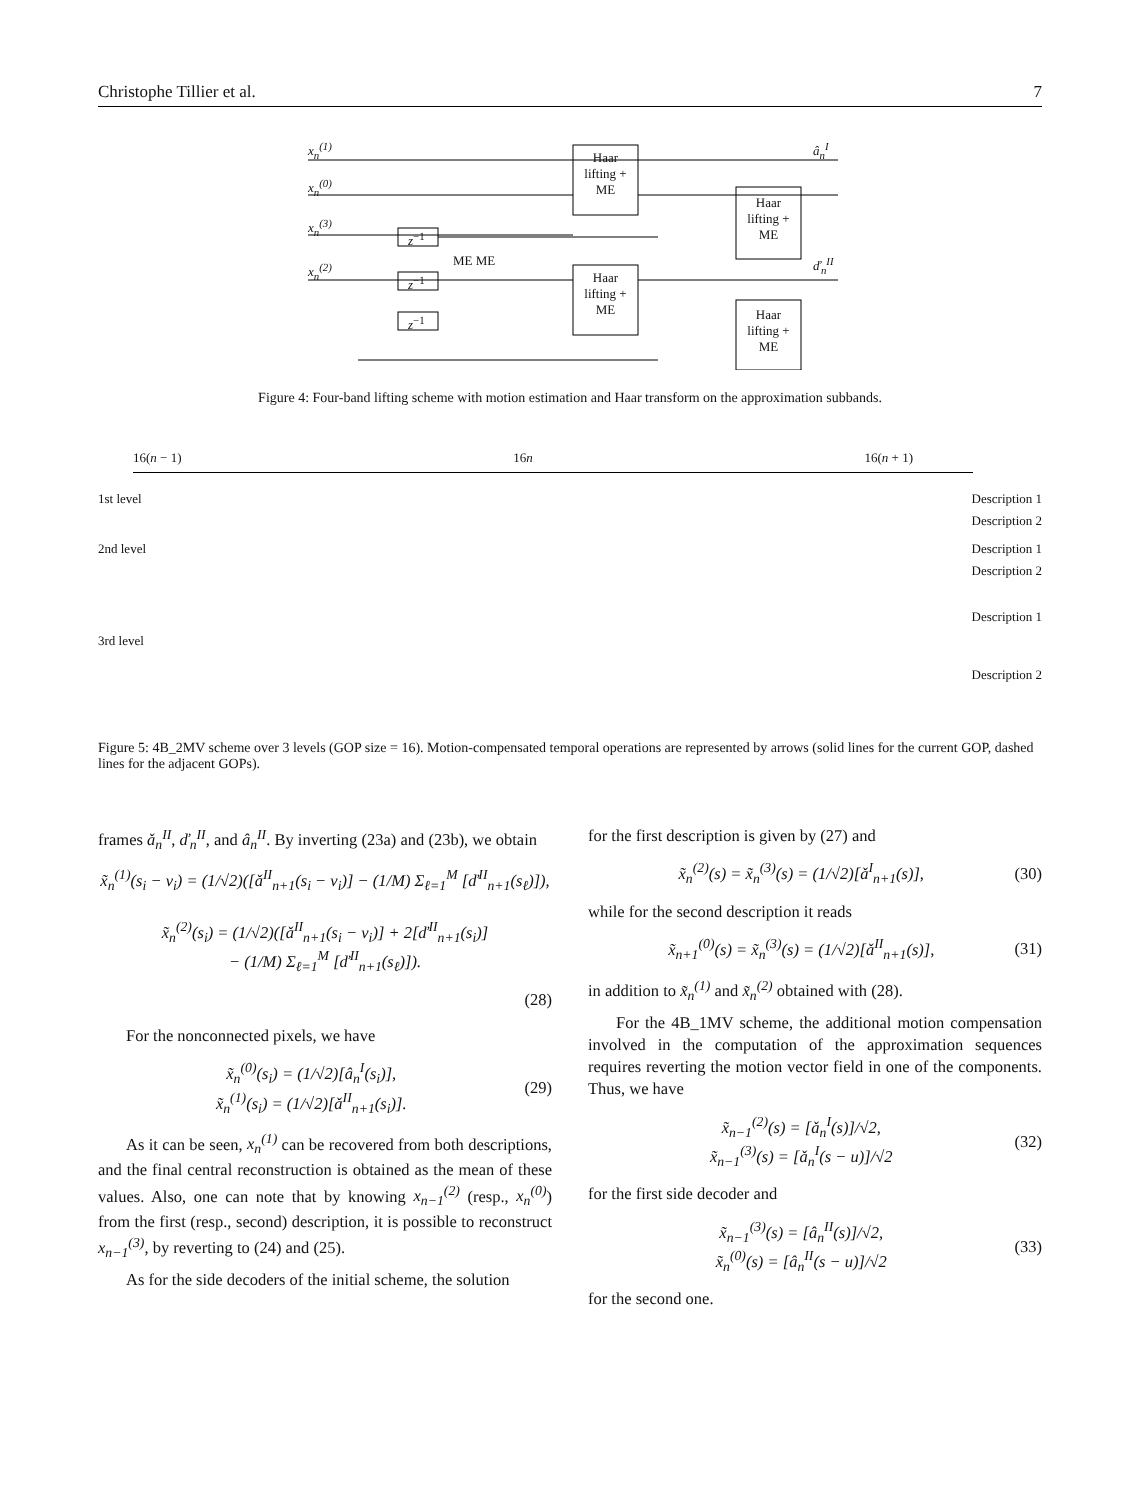Christophe Tillier et al. 7
x<sub>n</sub><sup>(1)</sup>
x<sub>n</sub><sup>(0)</sup>
x<sub>n</sub><sup>(3)</sup>
x<sub>n</sub><sup>(2)</sup>
Haar lifting + ME
Haar lifting + ME
Haar lifting + ME
Haar lifting + ME
z<sup>−1</sup>
z<sup>−1</sup>
z<sup>−1</sup>
ME ME
â<sub>n</sub><sup>I</sup>
ď<sub>n</sub><sup>II</sup>
Figure 4: Four-band lifting scheme with motion estimation and Haar transform on the approximation subbands.
16(n − 1) 16n 16(n + 1)
1st level Description 1
Description 2
2nd level Description 1
Description 2
Description 1
3rd level
Description 2
Figure 5: 4B_2MV scheme over 3 levels (GOP size = 16). Motion-compensated temporal operations are represented by arrows (solid lines for the current GOP, dashed lines for the adjacent GOPs).
frames ǎ<sub>n</sub><sup>II</sup>, ď<sub>n</sub><sup>II</sup>, and â<sub>n</sub><sup>II</sup>. By inverting (23a) and (23b), we obtain
x̃<sub>n</sub><sup>(1)</sup>(s<sub>i</sub> − v<sub>i</sub>) = (1/√2)([ǎ<sup>II</sup><sub>n+1</sub>(s<sub>i</sub> − v<sub>i</sub>)] − (1/M) Σ<sub>ℓ=1</sub><sup>M</sup> [ď<sup>II</sup><sub>n+1</sub>(s<sub>ℓ</sub>)]),
x̃<sub>n</sub><sup>(2)</sup>(s<sub>i</sub>) = (1/√2)([ǎ<sup>II</sup><sub>n+1</sub>(s<sub>i</sub> − v<sub>i</sub>)] + 2[ď<sup>II</sup><sub>n+1</sub>(s<sub>i</sub>)]
− (1/M) Σ<sub>ℓ=1</sub><sup>M</sup> [ď<sup>II</sup><sub>n+1</sub>(s<sub>ℓ</sub>)]).
(28)
For the nonconnected pixels, we have
x̃<sub>n</sub><sup>(0)</sup>(s<sub>i</sub>) = (1/√2)[â<sub>n</sub><sup>I</sup>(s<sub>i</sub>)],
x̃<sub>n</sub><sup>(1)</sup>(s<sub>i</sub>) = (1/√2)[ǎ<sup>II</sup><sub>n+1</sub>(s<sub>i</sub>)]. (29)
As it can be seen, x<sub>n</sub><sup>(1)</sup> can be recovered from both descriptions, and the final central reconstruction is obtained as the mean of these values. Also, one can note that by knowing x<sub>n−1</sub><sup>(2)</sup> (resp., x<sub>n</sub><sup>(0)</sup>) from the first (resp., second) description, it is possible to reconstruct x<sub>n−1</sub><sup>(3)</sup>, by reverting to (24) and (25).
As for the side decoders of the initial scheme, the solution
for the first description is given by (27) and
x̃<sub>n</sub><sup>(2)</sup>(s) = x̃<sub>n</sub><sup>(3)</sup>(s) = (1/√2)[ǎ<sup>I</sup><sub>n+1</sub>(s)], (30)
while for the second description it reads
x̃<sub>n+1</sub><sup>(0)</sup>(s) = x̃<sub>n</sub><sup>(3)</sup>(s) = (1/√2)[ǎ<sup>II</sup><sub>n+1</sub>(s)], (31)
in addition to x̃<sub>n</sub><sup>(1)</sup> and x̃<sub>n</sub><sup>(2)</sup> obtained with (28).
For the 4B_1MV scheme, the additional motion compensation involved in the computation of the approximation sequences requires reverting the motion vector field in one of the components. Thus, we have
x̃<sub>n−1</sub><sup>(2)</sup>(s) = [ǎ<sub>n</sub><sup>I</sup>(s)]/√2,
x̃<sub>n−1</sub><sup>(3)</sup>(s) = [ǎ<sub>n</sub><sup>I</sup>(s − u)]/√2 (32)
for the first side decoder and
x̃<sub>n−1</sub><sup>(3)</sup>(s) = [â<sub>n</sub><sup>II</sup>(s)]/√2,
x̃<sub>n</sub><sup>(0)</sup>(s) = [â<sub>n</sub><sup>II</sup>(s − u)]/√2 (33)
for the second one.